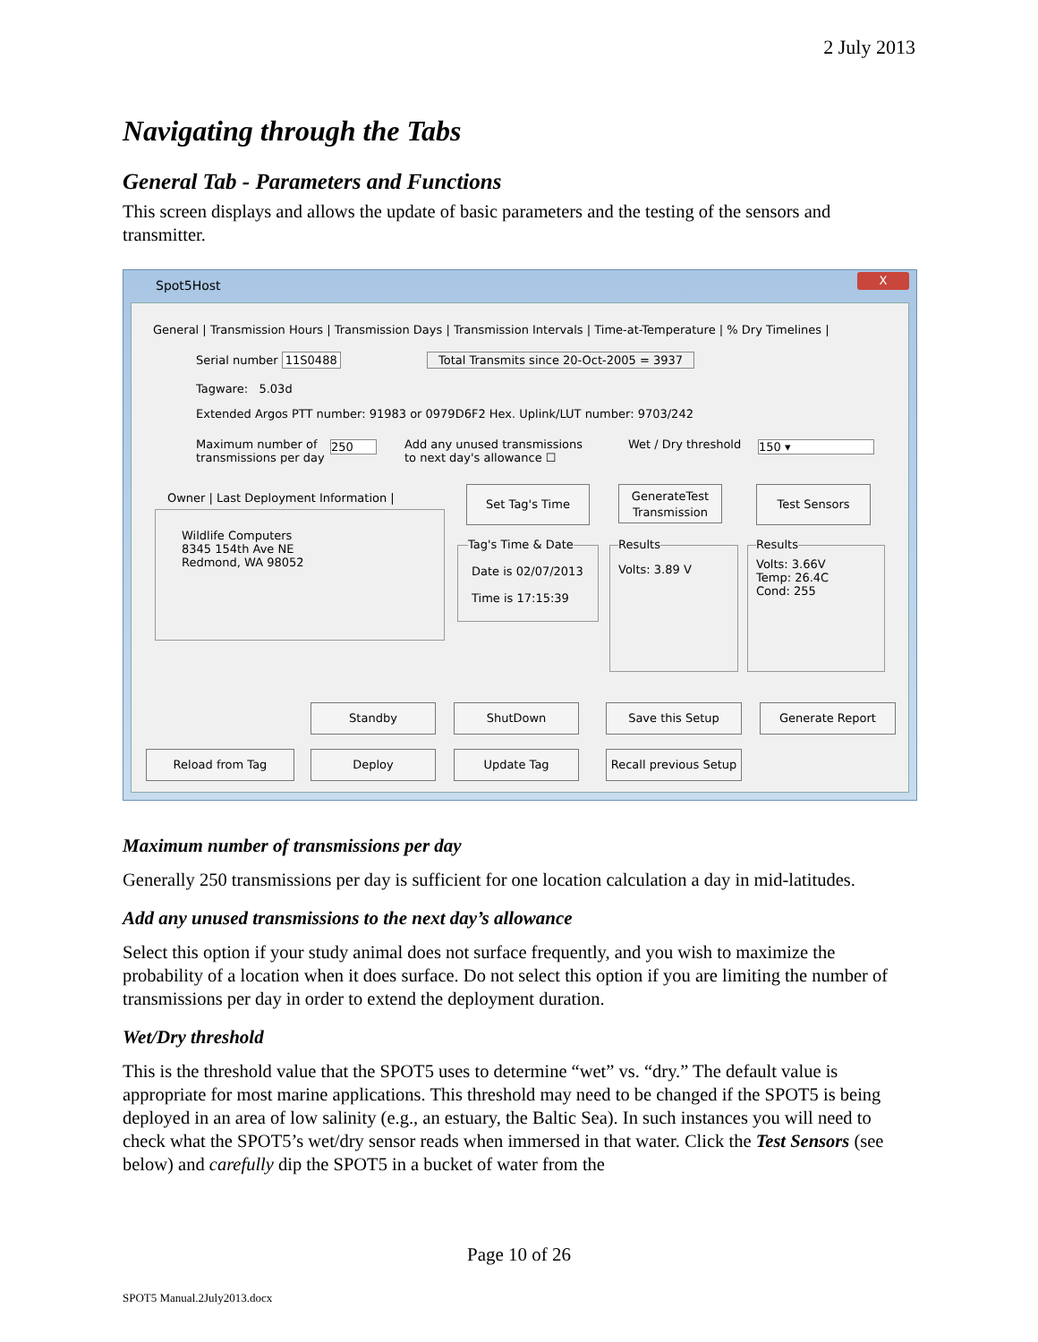2 July 2013
Navigating through the Tabs
General Tab - Parameters and Functions
This screen displays and allows the update of basic parameters and the testing of the sensors and transmitter.
Spot5Host
X
General | Transmission Hours | Transmission Days | Transmission Intervals | Time-at-Temperature | % Dry Timelines |
Serial number 11S0488 Total Transmits since 20-Oct-2005 = 3937
Tagware: 5.03d
Extended Argos PTT number: 91983 or 0979D6F2 Hex. Uplink/LUT number: 9703/242
Maximum number of
transmissions per day
250
Add any unused transmissions
to next day's allowance ☐
Wet / Dry threshold 150 ▾
Owner | Last Deployment Information |
Wildlife Computers
8345 154th Ave NE
Redmond, WA 98052
Set Tag's Time
GenerateTest
Transmission
Test Sensors
Tag's Time & Date
Date is 02/07/2013
Time is 17:15:39
Results
Volts: 3.89 V
Results
Volts: 3.66V
Temp: 26.4C
Cond: 255
Standby ShutDown Save this Setup Generate Report
Reload from Tag Deploy Update Tag
Recall previous Setup
Maximum number of transmissions per day
Generally 250 transmissions per day is sufficient for one location calculation a day in mid-latitudes.
Add any unused transmissions to the next day’s allowance
Select this option if your study animal does not surface frequently, and you wish to maximize the probability of a location when it does surface. Do not select this option if you are limiting the number of transmissions per day in order to extend the deployment duration.
Wet/Dry threshold
This is the threshold value that the SPOT5 uses to determine “wet” vs. “dry.” The default value is appropriate for most marine applications. This threshold may need to be changed if the SPOT5 is being deployed in an area of low salinity (e.g., an estuary, the Baltic Sea). In such instances you will need to check what the SPOT5’s wet/dry sensor reads when immersed in that water. Click the Test Sensors (see below) and carefully dip the SPOT5 in a bucket of water from the
Page 10 of 26
SPOT5 Manual.2July2013.docx